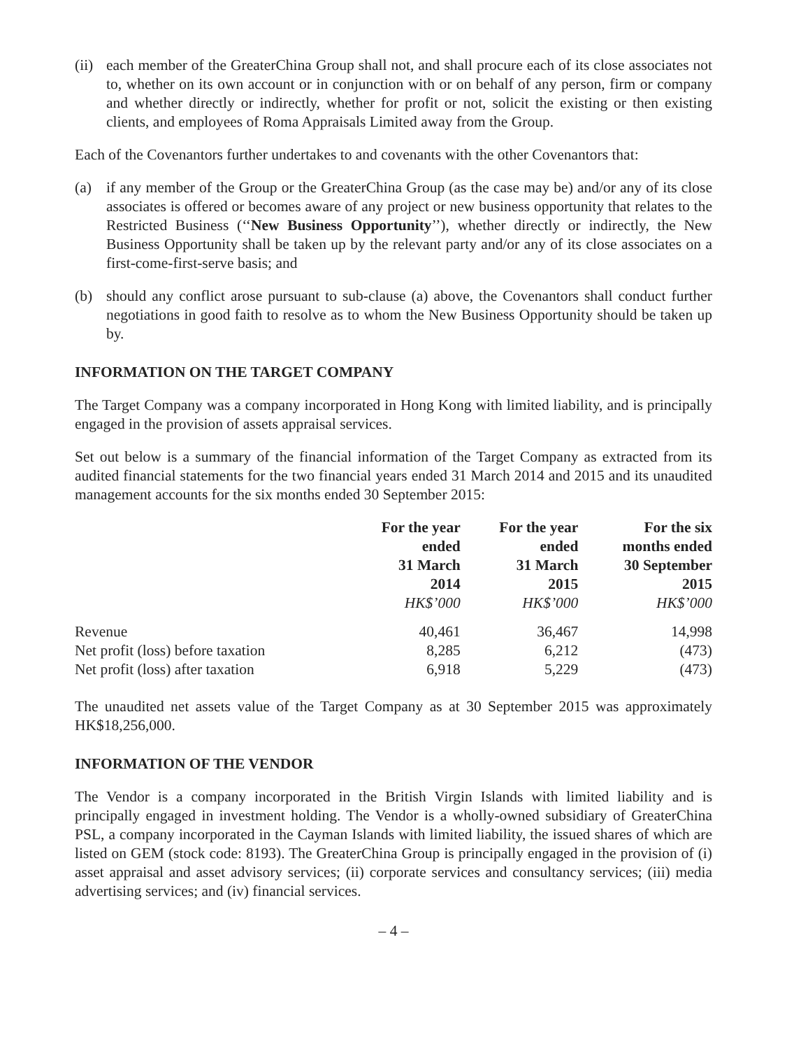(ii) each member of the GreaterChina Group shall not, and shall procure each of its close associates not to, whether on its own account or in conjunction with or on behalf of any person, firm or company and whether directly or indirectly, whether for profit or not, solicit the existing or then existing clients, and employees of Roma Appraisals Limited away from the Group.
Each of the Covenantors further undertakes to and covenants with the other Covenantors that:
(a) if any member of the Group or the GreaterChina Group (as the case may be) and/or any of its close associates is offered or becomes aware of any project or new business opportunity that relates to the Restricted Business (‘‘New Business Opportunity’’), whether directly or indirectly, the New Business Opportunity shall be taken up by the relevant party and/or any of its close associates on a first-come-first-serve basis; and
(b) should any conflict arose pursuant to sub-clause (a) above, the Covenantors shall conduct further negotiations in good faith to resolve as to whom the New Business Opportunity should be taken up by.
INFORMATION ON THE TARGET COMPANY
The Target Company was a company incorporated in Hong Kong with limited liability, and is principally engaged in the provision of assets appraisal services.
Set out below is a summary of the financial information of the Target Company as extracted from its audited financial statements for the two financial years ended 31 March 2014 and 2015 and its unaudited management accounts for the six months ended 30 September 2015:
| | For the year ended 31 March 2014 HK$’000 | For the year ended 31 March 2015 HK$’000 | For the six months ended 30 September 2015 HK$’000 |
| --- | --- | --- | --- |
| Revenue | 40,461 | 36,467 | 14,998 |
| Net profit (loss) before taxation | 8,285 | 6,212 | (473) |
| Net profit (loss) after taxation | 6,918 | 5,229 | (473) |
The unaudited net assets value of the Target Company as at 30 September 2015 was approximately HK$18,256,000.
INFORMATION OF THE VENDOR
The Vendor is a company incorporated in the British Virgin Islands with limited liability and is principally engaged in investment holding. The Vendor is a wholly-owned subsidiary of GreaterChina PSL, a company incorporated in the Cayman Islands with limited liability, the issued shares of which are listed on GEM (stock code: 8193). The GreaterChina Group is principally engaged in the provision of (i) asset appraisal and asset advisory services; (ii) corporate services and consultancy services; (iii) media advertising services; and (iv) financial services.
– 4 –